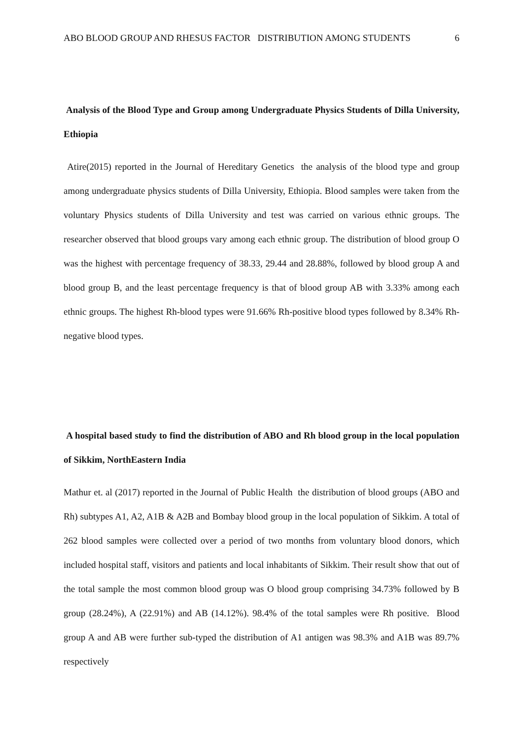ABO BLOOD GROUP AND RHESUS FACTOR DISTRIBUTION AMONG STUDENTS 6
Analysis of the Blood Type and Group among Undergraduate Physics Students of Dilla University, Ethiopia
Atire(2015) reported in the Journal of Hereditary Genetics the analysis of the blood type and group among undergraduate physics students of Dilla University, Ethiopia. Blood samples were taken from the voluntary Physics students of Dilla University and test was carried on various ethnic groups. The researcher observed that blood groups vary among each ethnic group. The distribution of blood group O was the highest with percentage frequency of 38.33, 29.44 and 28.88%, followed by blood group A and blood group B, and the least percentage frequency is that of blood group AB with 3.33% among each ethnic groups. The highest Rh-blood types were 91.66% Rh-positive blood types followed by 8.34% Rh-negative blood types.
A hospital based study to find the distribution of ABO and Rh blood group in the local population of Sikkim, NorthEastern India
Mathur et. al (2017) reported in the Journal of Public Health the distribution of blood groups (ABO and Rh) subtypes A1, A2, A1B & A2B and Bombay blood group in the local population of Sikkim. A total of 262 blood samples were collected over a period of two months from voluntary blood donors, which included hospital staff, visitors and patients and local inhabitants of Sikkim. Their result show that out of the total sample the most common blood group was O blood group comprising 34.73% followed by B group (28.24%), A (22.91%) and AB (14.12%). 98.4% of the total samples were Rh positive. Blood group A and AB were further sub-typed the distribution of A1 antigen was 98.3% and A1B was 89.7% respectively